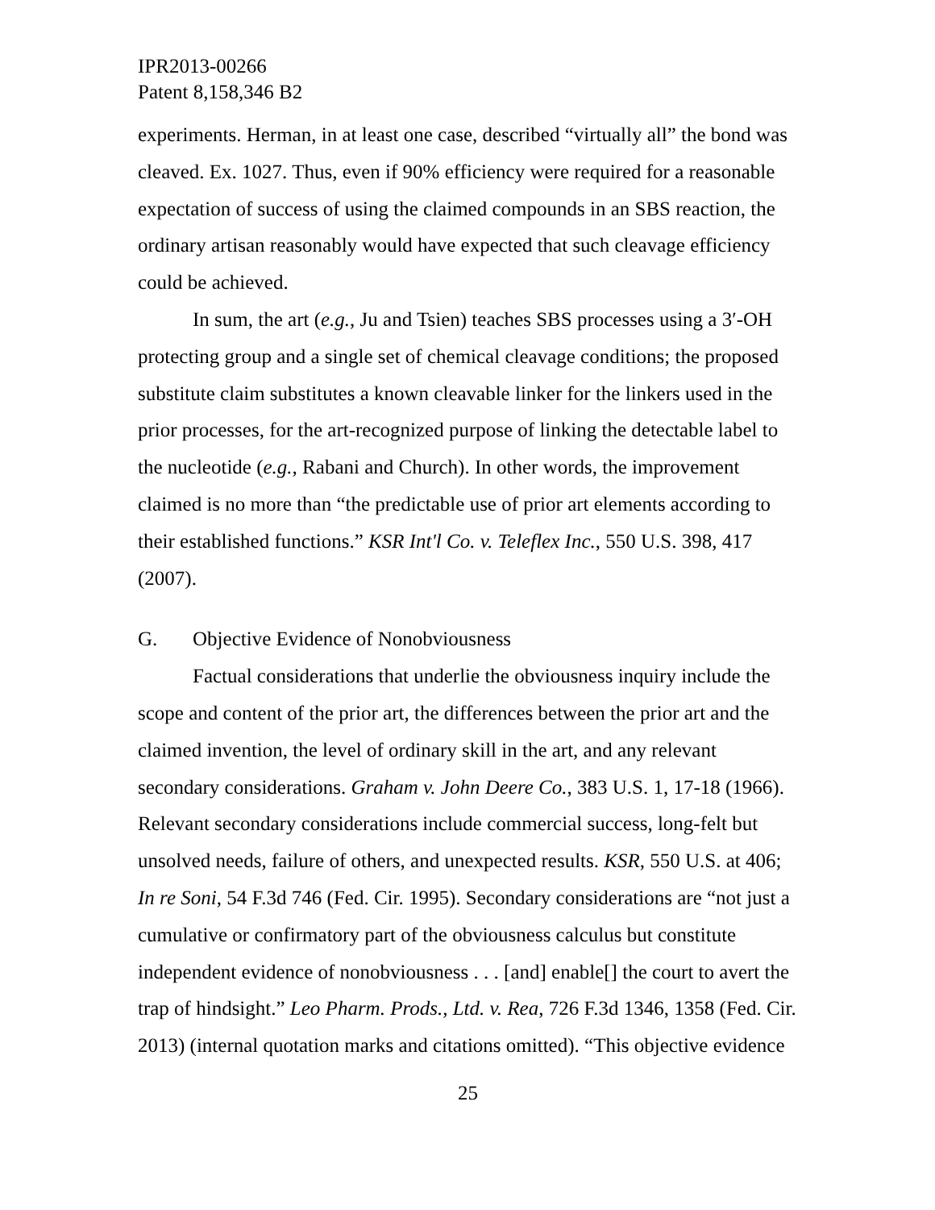IPR2013-00266
Patent 8,158,346 B2
experiments. Herman, in at least one case, described “virtually all” the bond was cleaved. Ex. 1027. Thus, even if 90% efficiency were required for a reasonable expectation of success of using the claimed compounds in an SBS reaction, the ordinary artisan reasonably would have expected that such cleavage efficiency could be achieved.
In sum, the art (e.g., Ju and Tsien) teaches SBS processes using a 3′-OH protecting group and a single set of chemical cleavage conditions; the proposed substitute claim substitutes a known cleavable linker for the linkers used in the prior processes, for the art-recognized purpose of linking the detectable label to the nucleotide (e.g., Rabani and Church). In other words, the improvement claimed is no more than “the predictable use of prior art elements according to their established functions.” KSR Int'l Co. v. Teleflex Inc., 550 U.S. 398, 417 (2007).
G. Objective Evidence of Nonobviousness
Factual considerations that underlie the obviousness inquiry include the scope and content of the prior art, the differences between the prior art and the claimed invention, the level of ordinary skill in the art, and any relevant secondary considerations. Graham v. John Deere Co., 383 U.S. 1, 17-18 (1966). Relevant secondary considerations include commercial success, long-felt but unsolved needs, failure of others, and unexpected results. KSR, 550 U.S. at 406; In re Soni, 54 F.3d 746 (Fed. Cir. 1995). Secondary considerations are “not just a cumulative or confirmatory part of the obviousness calculus but constitute independent evidence of nonobviousness . . . [and] enable[] the court to avert the trap of hindsight.” Leo Pharm. Prods., Ltd. v. Rea, 726 F.3d 1346, 1358 (Fed. Cir. 2013) (internal quotation marks and citations omitted). “This objective evidence
25